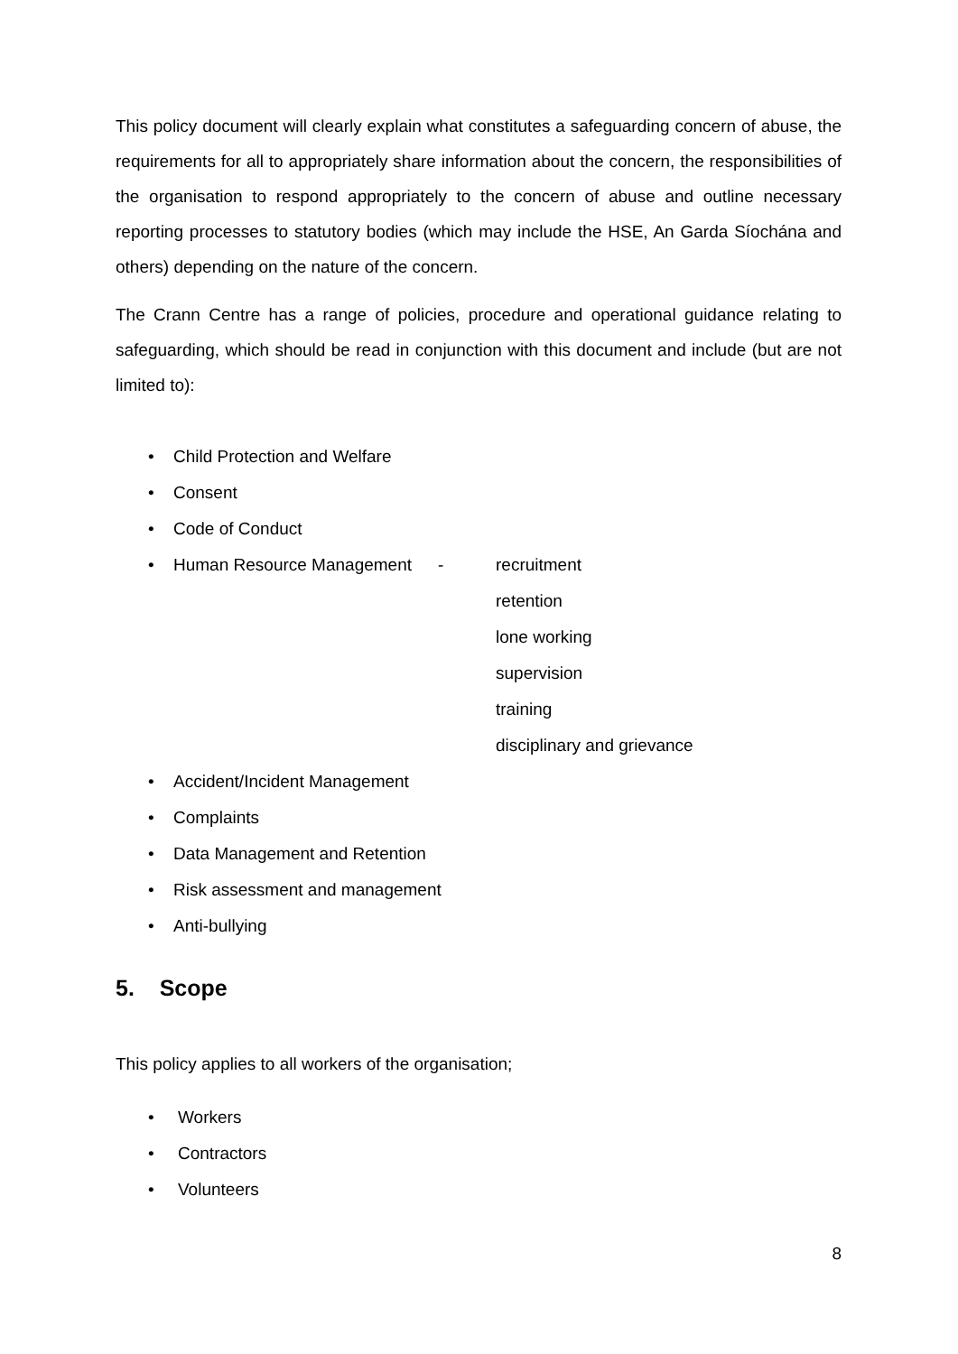This policy document will clearly explain what constitutes a safeguarding concern of abuse, the requirements for all to appropriately share information about the concern, the responsibilities of the organisation to respond appropriately to the concern of abuse and outline necessary reporting processes to statutory bodies (which may include the HSE, An Garda Síochána and others) depending on the nature of the concern.
The Crann Centre has a range of policies, procedure and operational guidance relating to safeguarding, which should be read in conjunction with this document and include (but are not limited to):
• Child Protection and Welfare
• Consent
• Code of Conduct
• Human Resource Management - recruitment
retention
lone working
supervision
training
disciplinary and grievance
• Accident/Incident Management
• Complaints
• Data Management and Retention
• Risk assessment and management
• Anti-bullying
5. Scope
This policy applies to all workers of the organisation;
• Workers
• Contractors
• Volunteers
8